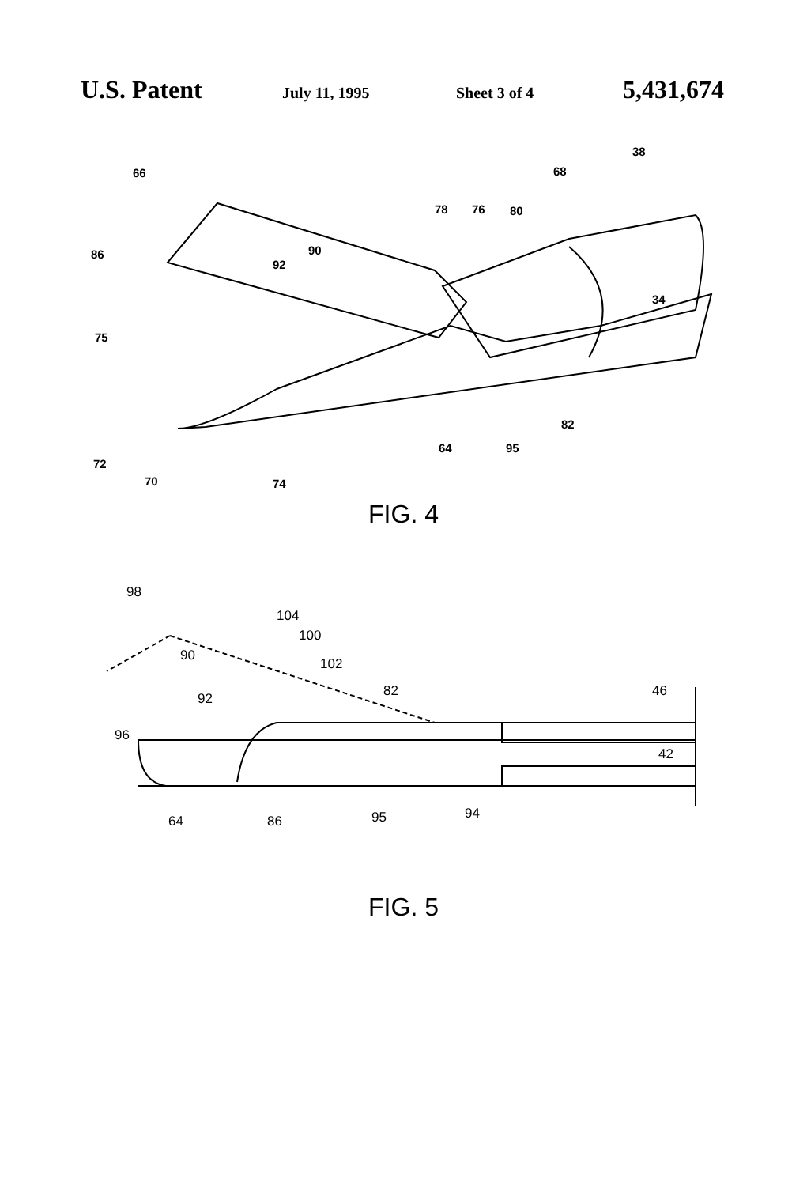U.S. Patent July 11, 1995 Sheet 3 of 4 5,431,674
66
86
75
72
70
74
64
95
82
68
38
78
76
80
90
92
34
FIG. 4
98
104
100
102
82
46
90
92
96
42
64
86
95
94
FIG. 5